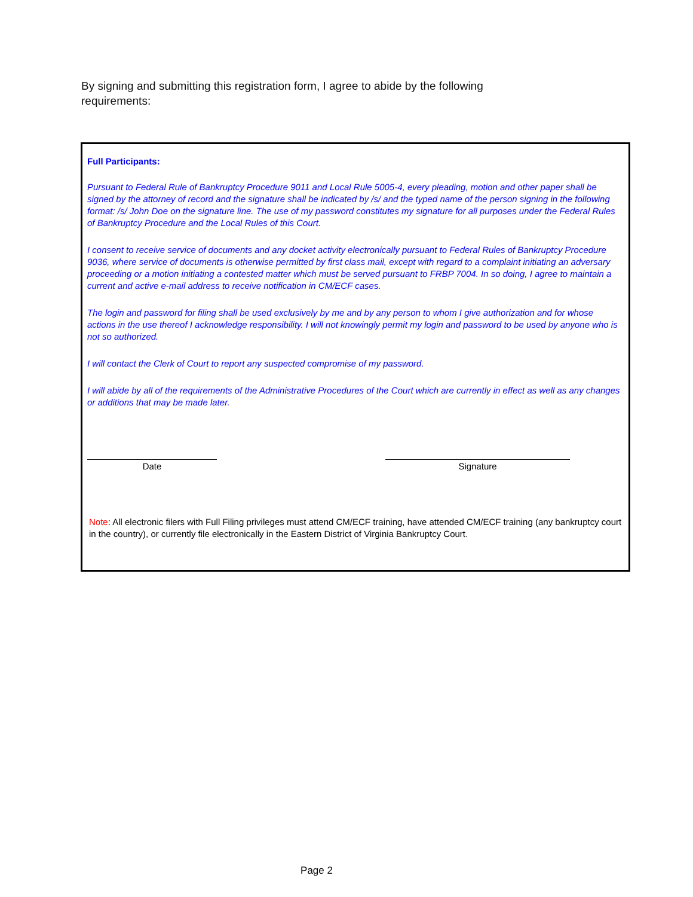By signing and submitting this registration form, I agree to abide by the following requirements:
Full Participants:
Pursuant to Federal Rule of Bankruptcy Procedure 9011 and Local Rule 5005-4, every pleading, motion and other paper shall be signed by the attorney of record and the signature shall be indicated by /s/ and the typed name of the person signing in the following format: /s/ John Doe on the signature line. The use of my password constitutes my signature for all purposes under the Federal Rules of Bankruptcy Procedure and the Local Rules of this Court.
I consent to receive service of documents and any docket activity electronically pursuant to Federal Rules of Bankruptcy Procedure 9036, where service of documents is otherwise permitted by first class mail, except with regard to a complaint initiating an adversary proceeding or a motion initiating a contested matter which must be served pursuant to FRBP 7004. In so doing, I agree to maintain a current and active e-mail address to receive notification in CM/ECF cases.
The login and password for filing shall be used exclusively by me and by any person to whom I give authorization and for whose actions in the use thereof I acknowledge responsibility. I will not knowingly permit my login and password to be used by anyone who is not so authorized.
I will contact the Clerk of Court to report any suspected compromise of my password.
I will abide by all of the requirements of the Administrative Procedures of the Court which are currently in effect as well as any changes or additions that may be made later.
Date Signature
Note: All electronic filers with Full Filing privileges must attend CM/ECF training, have attended CM/ECF training (any bankruptcy court in the country), or currently file electronically in the Eastern District of Virginia Bankruptcy Court.
Page 2